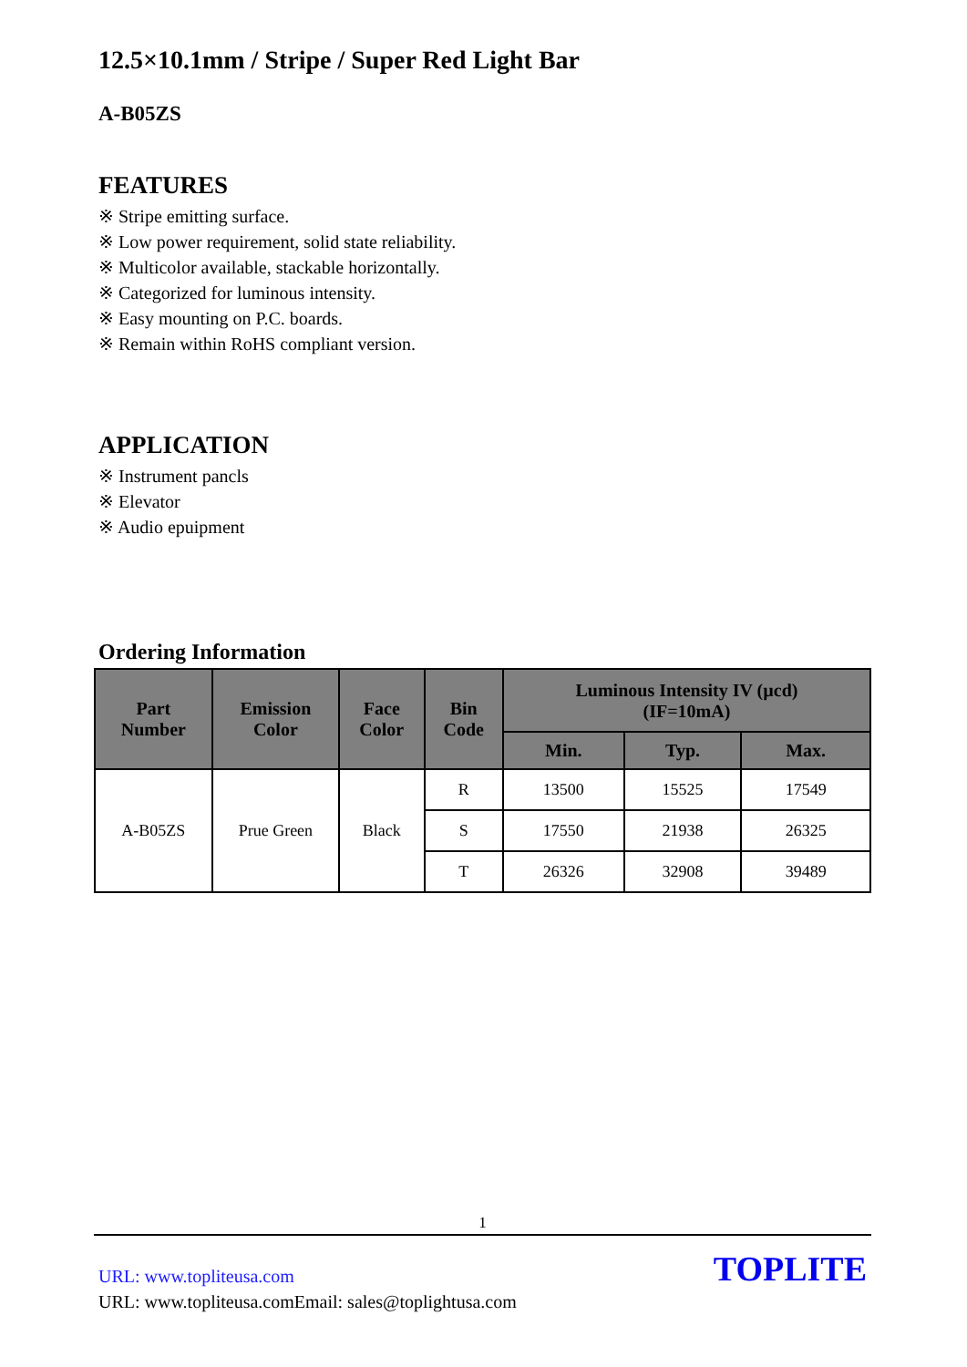12.5×10.1mm / Stripe / Super Red Light Bar
A-B05ZS
FEATURES
※ Stripe emitting surface.
※ Low power requirement, solid state reliability.
※ Multicolor available, stackable horizontally.
※ Categorized for luminous intensity.
※ Easy mounting on P.C. boards.
※ Remain within RoHS compliant version.
APPLICATION
※ Instrument pancls
※ Elevator
※ Audio epuipment
Ordering Information
| Part Number | Emission Color | Face Color | Bin Code | Luminous Intensity IV (µcd) (IF=10mA) | | |
| --- | --- | --- | --- | --- | --- | --- |
| | | | | Min. | Typ. | Max. |
| A-B05ZS | Prue Green | Black | R | 13500 | 15525 | 17549 |
| | | | S | 17550 | 21938 | 26325 |
| | | | T | 26326 | 32908 | 39489 |
1
URL: www.topliteusa.com
URL: www.topliteusa.comEmail: sales@toplightusa.com
TOPLITE